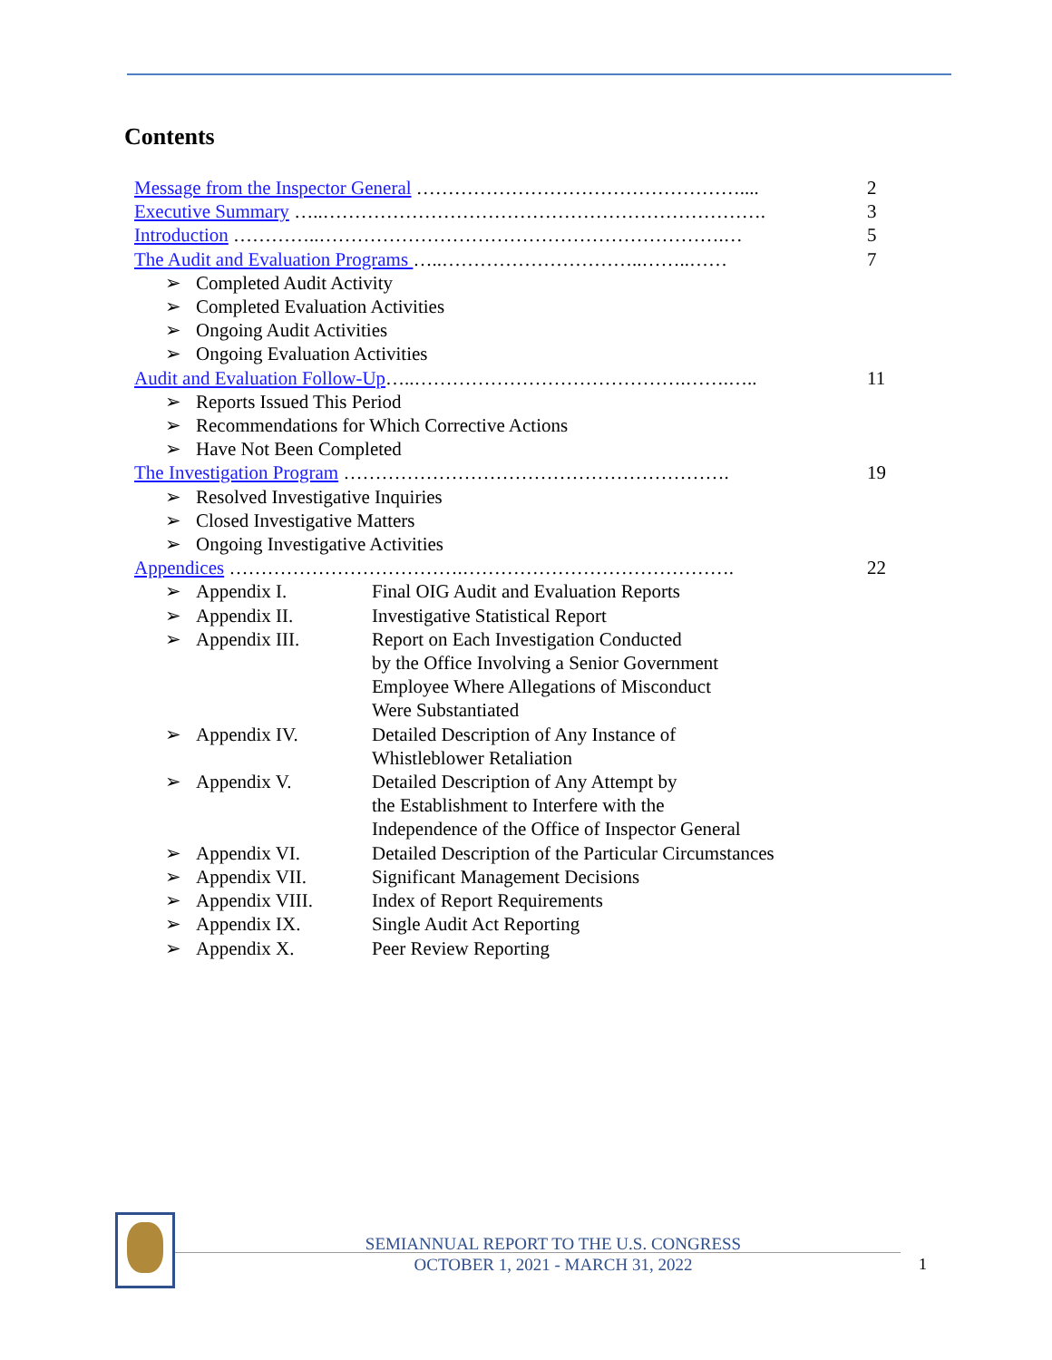Contents
Message from the Inspector General …………………………………………….... 2
Executive Summary …..……………………………………………………………. 3
Introduction …………..……………………………………………………….… 5
The Audit and Evaluation Programs …..…………………………..……..…… 7
➢ Completed Audit Activity
➢ Completed Evaluation Activities
➢ Ongoing Audit Activities
➢ Ongoing Evaluation Activities
Audit and Evaluation Follow-Up…..…………………………………….…….….. 11
➢ Reports Issued This Period
➢ Recommendations for Which Corrective Actions
➢ Have Not Been Completed
The Investigation Program ……………………………………………………. 19
➢ Resolved Investigative Inquiries
➢ Closed Investigative Matters
➢ Ongoing Investigative Activities
Appendices ……………………………….……………………………………. 22
➢ Appendix I. Final OIG Audit and Evaluation Reports
➢ Appendix II. Investigative Statistical Report
➢ Appendix III. Report on Each Investigation Conducted
by the Office Involving a Senior Government
Employee Where Allegations of Misconduct
Were Substantiated
➢ Appendix IV. Detailed Description of Any Instance of
Whistleblower Retaliation
➢ Appendix V. Detailed Description of Any Attempt by
the Establishment to Interfere with the
Independence of the Office of Inspector General
➢ Appendix VI. Detailed Description of the Particular Circumstances
➢ Appendix VII. Significant Management Decisions
➢ Appendix VIII. Index of Report Requirements
➢ Appendix IX. Single Audit Act Reporting
➢ Appendix X. Peer Review Reporting
SEMIANNUAL REPORT TO THE U.S. CONGRESS
OCTOBER 1, 2021 - MARCH 31, 2022
1